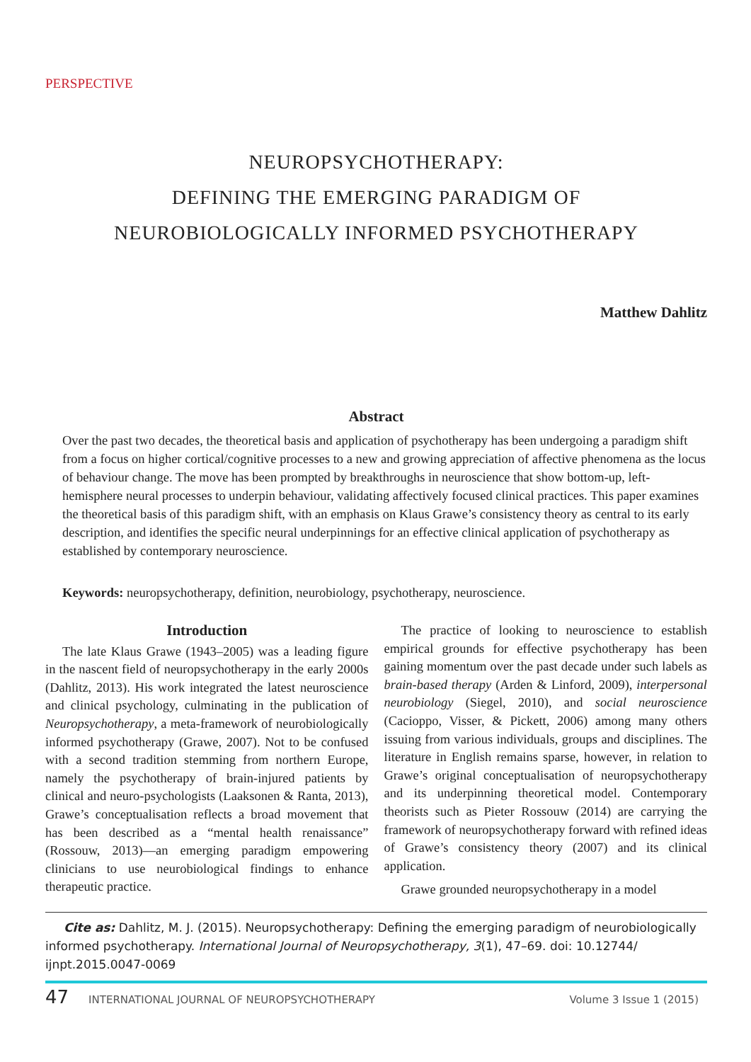PERSPECTIVE
NEUROPSYCHOTHERAPY:
DEFINING THE EMERGING PARADIGM OF
NEUROBIOLOGICALLY INFORMED PSYCHOTHERAPY
Matthew Dahlitz
Abstract
Over the past two decades, the theoretical basis and application of psychotherapy has been undergoing a paradigm shift from a focus on higher cortical/cognitive processes to a new and growing appreciation of affective phenomena as the locus of behaviour change. The move has been prompted by breakthroughs in neuroscience that show bottom-up, left-hemisphere neural processes to underpin behaviour, validating affectively focused clinical practices. This paper examines the theoretical basis of this paradigm shift, with an emphasis on Klaus Grawe’s consistency theory as central to its early description, and identifies the specific neural underpinnings for an effective clinical application of psychotherapy as established by contemporary neuroscience.
Keywords: neuropsychotherapy, definition, neurobiology, psychotherapy, neuroscience.
Introduction
The late Klaus Grawe (1943–2005) was a leading figure in the nascent field of neuropsychotherapy in the early 2000s (Dahlitz, 2013). His work integrated the latest neuroscience and clinical psychology, culminating in the publication of Neuropsychotherapy, a meta-framework of neurobiologically informed psychotherapy (Grawe, 2007). Not to be confused with a second tradition stemming from northern Europe, namely the psychotherapy of brain-injured patients by clinical and neuro-psychologists (Laaksonen & Ranta, 2013), Grawe’s conceptualisation reflects a broad movement that has been described as a “mental health renaissance” (Rossouw, 2013)—an emerging paradigm empowering clinicians to use neurobiological findings to enhance therapeutic practice.
The practice of looking to neuroscience to establish empirical grounds for effective psychotherapy has been gaining momentum over the past decade under such labels as brain-based therapy (Arden & Linford, 2009), interpersonal neurobiology (Siegel, 2010), and social neuroscience (Cacioppo, Visser, & Pickett, 2006) among many others issuing from various individuals, groups and disciplines. The literature in English remains sparse, however, in relation to Grawe’s original conceptualisation of neuropsychotherapy and its underpinning theoretical model. Contemporary theorists such as Pieter Rossouw (2014) are carrying the framework of neuropsychotherapy forward with refined ideas of Grawe’s consistency theory (2007) and its clinical application.
Grawe grounded neuropsychotherapy in a model
Cite as: Dahlitz, M. J. (2015). Neuropsychotherapy: Defining the emerging paradigm of neurobiologically informed psychotherapy. International Journal of Neuropsychotherapy, 3(1), 47–69. doi: 10.12744/ ijnpt.2015.0047-0069
47 INTERNATIONAL JOURNAL OF NEUROPSYCHOTHERAPY Volume 3 Issue 1 (2015)